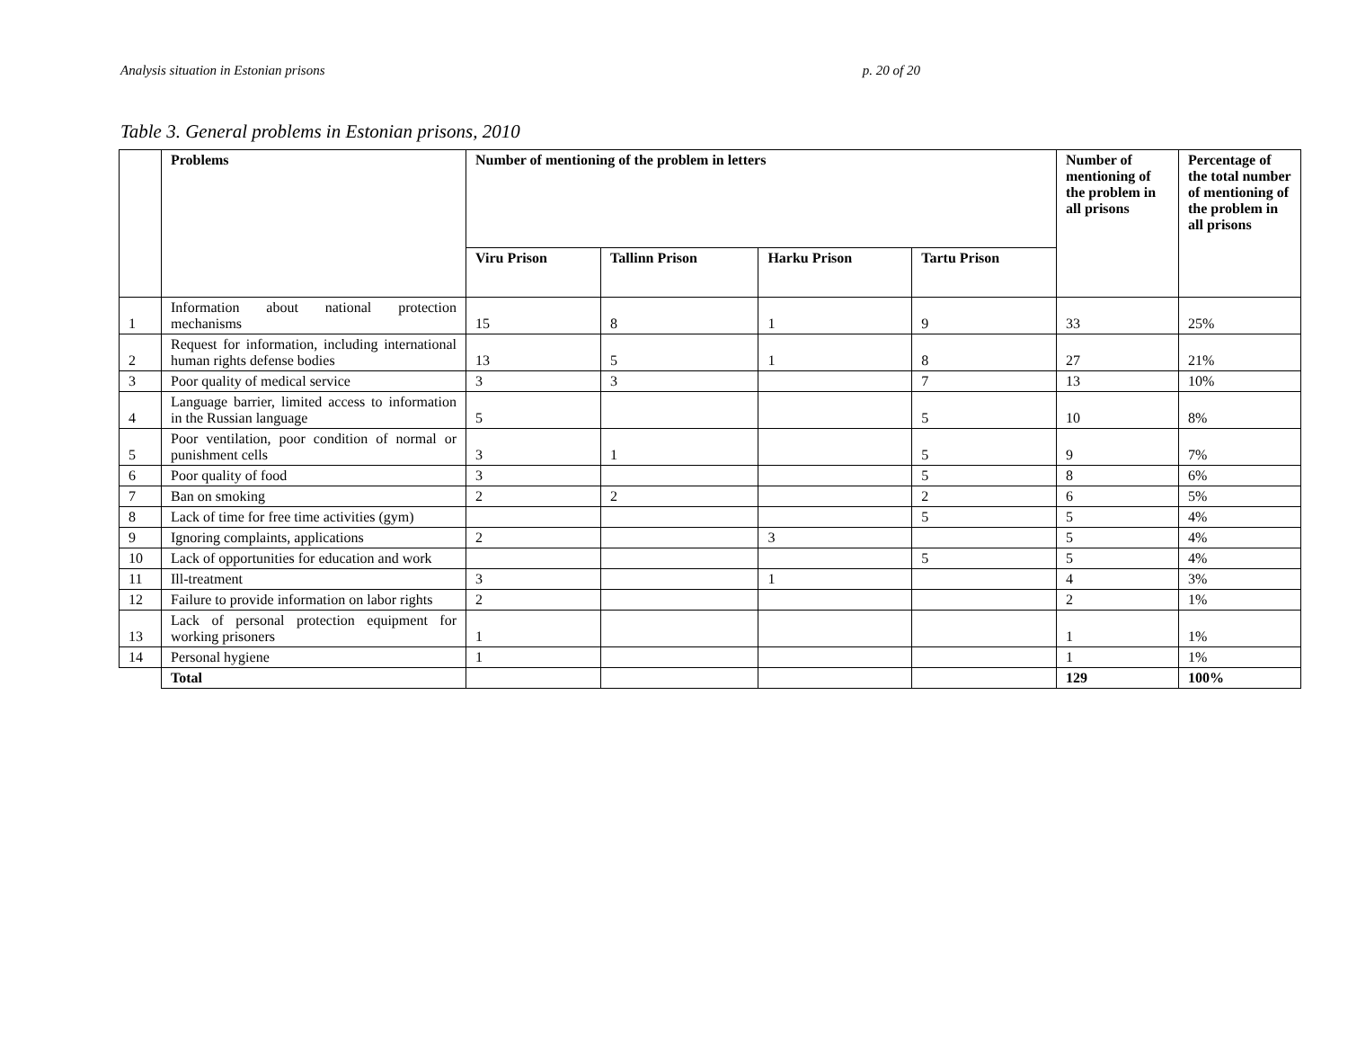Analysis situation in Estonian prisons p. 20 of 20
Table 3. General problems in Estonian prisons, 2010
| | Problems | Number of mentioning of the problem in letters | | | | Number of mentioning of the problem in all prisons | Percentage of the total number of mentioning of the problem in all prisons |
| --- | --- | --- | --- | --- | --- | --- | --- |
| | | Viru Prison | Tallinn Prison | Harku Prison | Tartu Prison | | |
| 1 | Information about national protection mechanisms | 15 | 8 | 1 | 9 | 33 | 25% |
| 2 | Request for information, including international human rights defense bodies | 13 | 5 | 1 | 8 | 27 | 21% |
| 3 | Poor quality of medical service | 3 | 3 | | 7 | 13 | 10% |
| 4 | Language barrier, limited access to information in the Russian language | 5 | | | 5 | 10 | 8% |
| 5 | Poor ventilation, poor condition of normal or punishment cells | 3 | 1 | | 5 | 9 | 7% |
| 6 | Poor quality of food | 3 | | | 5 | 8 | 6% |
| 7 | Ban on smoking | 2 | 2 | | 2 | 6 | 5% |
| 8 | Lack of time for free time activities (gym) | | | | 5 | 5 | 4% |
| 9 | Ignoring complaints, applications | 2 | | 3 | | 5 | 4% |
| 10 | Lack of opportunities for education and work | | | | 5 | 5 | 4% |
| 11 | Ill-treatment | 3 | | 1 | | 4 | 3% |
| 12 | Failure to provide information on labor rights | 2 | | | | 2 | 1% |
| 13 | Lack of personal protection equipment for working prisoners | 1 | | | | 1 | 1% |
| 14 | Personal hygiene | 1 | | | | 1 | 1% |
| | Total | | | | | 129 | 100% |